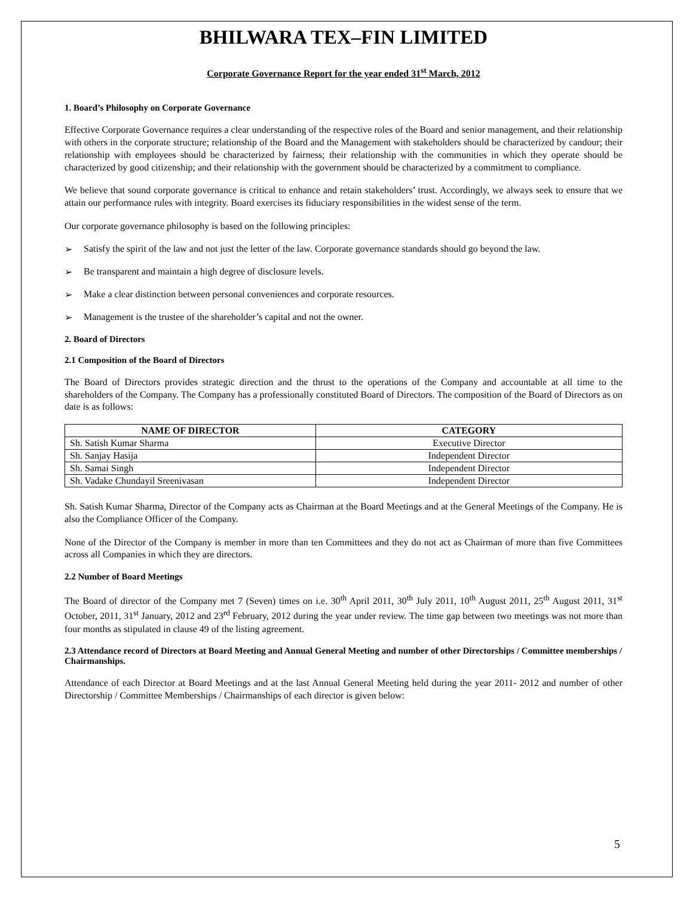BHILWARA TEX–FIN LIMITED
Corporate Governance Report for the year ended 31<sup>st</sup> March, 2012
1. Board’s Philosophy on Corporate Governance
Effective Corporate Governance requires a clear understanding of the respective roles of the Board and senior management, and their relationship with others in the corporate structure; relationship of the Board and the Management with stakeholders should be characterized by candour; their relationship with employees should be characterized by fairness; their relationship with the communities in which they operate should be characterized by good citizenship; and their relationship with the government should be characterized by a commitment to compliance.
We believe that sound corporate governance is critical to enhance and retain stakeholders’ trust. Accordingly, we always seek to ensure that we attain our performance rules with integrity. Board exercises its fiduciary responsibilities in the widest sense of the term.
Our corporate governance philosophy is based on the following principles:
➢ Satisfy the spirit of the law and not just the letter of the law. Corporate governance standards should go beyond the law.
➢ Be transparent and maintain a high degree of disclosure levels.
➢ Make a clear distinction between personal conveniences and corporate resources.
➢ Management is the trustee of the shareholder’s capital and not the owner.
2. Board of Directors
2.1 Composition of the Board of Directors
The Board of Directors provides strategic direction and the thrust to the operations of the Company and accountable at all time to the shareholders of the Company. The Company has a professionally constituted Board of Directors. The composition of the Board of Directors as on date is as follows:
| NAME OF DIRECTOR | CATEGORY |
| --- | --- |
| Sh. Satish Kumar Sharma | Executive Director |
| Sh. Sanjay Hasija | Independent Director |
| Sh. Samai Singh | Independent Director |
| Sh. Vadake Chundayil Sreenivasan | Independent Director |
Sh. Satish Kumar Sharma, Director of the Company acts as Chairman at the Board Meetings and at the General Meetings of the Company. He is also the Compliance Officer of the Company.
None of the Director of the Company is member in more than ten Committees and they do not act as Chairman of more than five Committees across all Companies in which they are directors.
2.2 Number of Board Meetings
The Board of director of the Company met 7 (Seven) times on i.e. 30<sup>th</sup> April 2011, 30<sup>th</sup> July 2011, 10<sup>th</sup> August 2011, 25<sup>th</sup> August 2011, 31<sup>st</sup> October, 2011, 31<sup>st</sup> January, 2012 and 23<sup>rd</sup> February, 2012 during the year under review. The time gap between two meetings was not more than four months as stipulated in clause 49 of the listing agreement.
2.3 Attendance record of Directors at Board Meeting and Annual General Meeting and number of other Directorships / Committee memberships / Chairmanships.
Attendance of each Director at Board Meetings and at the last Annual General Meeting held during the year 2011- 2012 and number of other Directorship / Committee Memberships / Chairmanships of each director is given below:
5